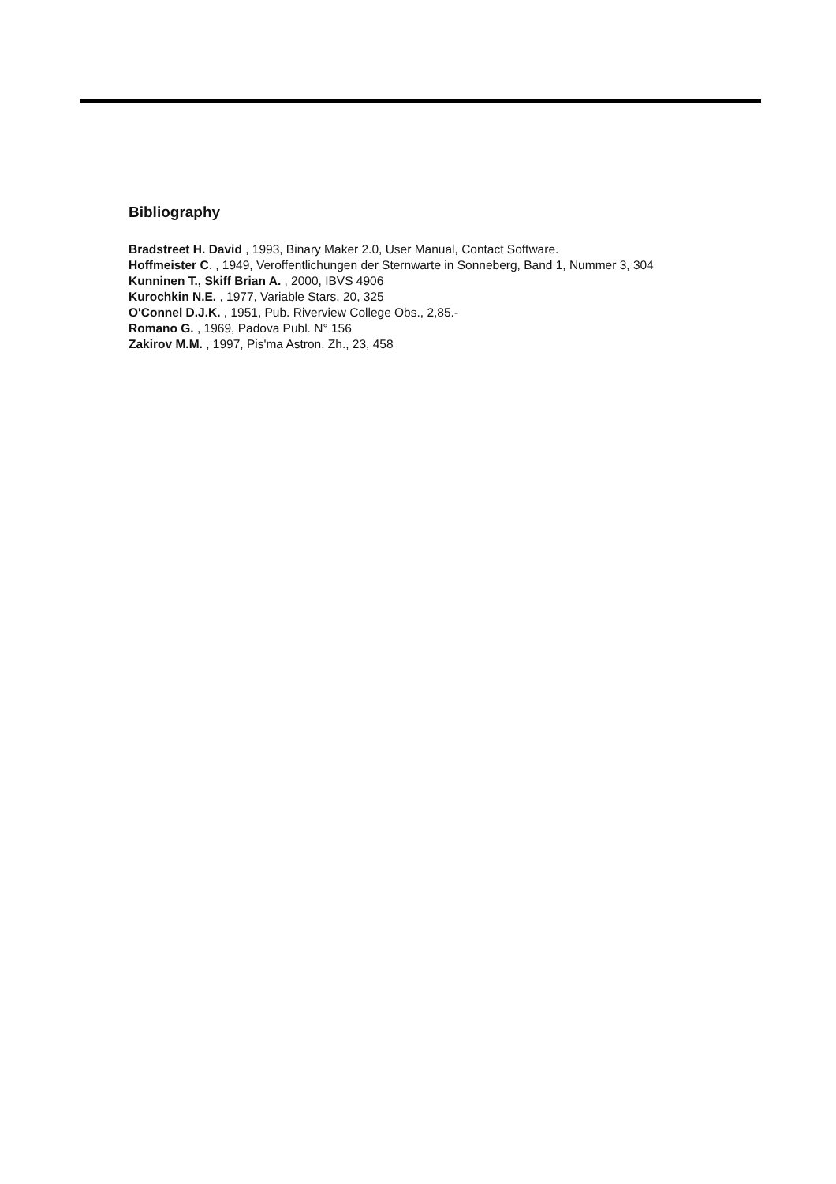Bibliography
Bradstreet H. David , 1993, Binary Maker 2.0, User Manual, Contact Software.
Hoffmeister C. , 1949, Veroffentlichungen der Sternwarte in Sonneberg, Band 1, Nummer 3, 304
Kunninen T., Skiff Brian A. , 2000, IBVS 4906
Kurochkin N.E. , 1977, Variable Stars, 20, 325
O'Connel D.J.K. , 1951, Pub. Riverview College Obs., 2,85.-
Romano G. , 1969, Padova Publ. N° 156
Zakirov M.M. , 1997, Pis'ma Astron. Zh., 23, 458